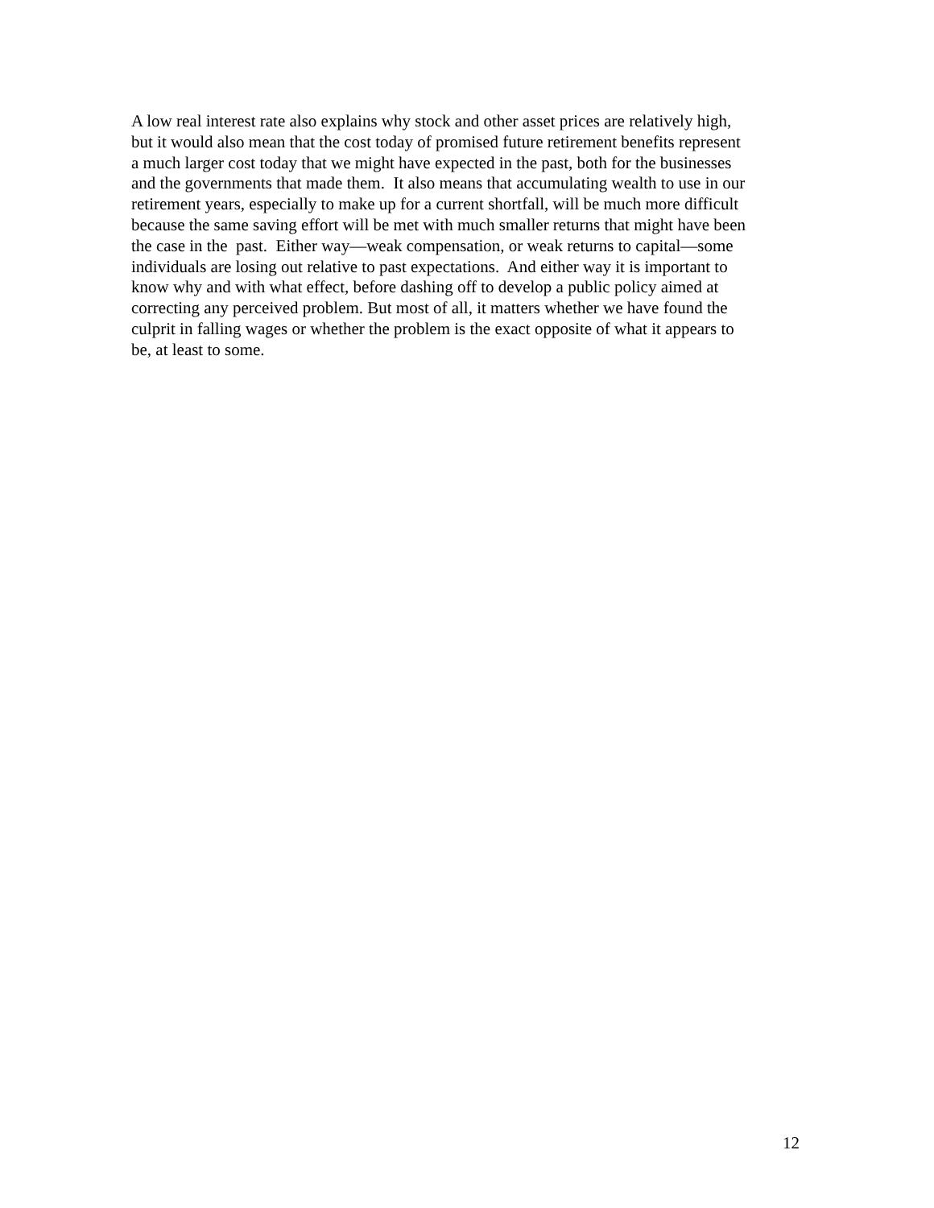A low real interest rate also explains why stock and other asset prices are relatively high,
but it would also mean that the cost today of promised future retirement benefits represent
a much larger cost today that we might have expected in the past, both for the businesses
and the governments that made them. It also means that accumulating wealth to use in our
retirement years, especially to make up for a current shortfall, will be much more difficult
because the same saving effort will be met with much smaller returns that might have been
the case in the past. Either way—weak compensation, or weak returns to capital—some
individuals are losing out relative to past expectations. And either way it is important to
know why and with what effect, before dashing off to develop a public policy aimed at
correcting any perceived problem. But most of all, it matters whether we have found the
culprit in falling wages or whether the problem is the exact opposite of what it appears to
be, at least to some.
12